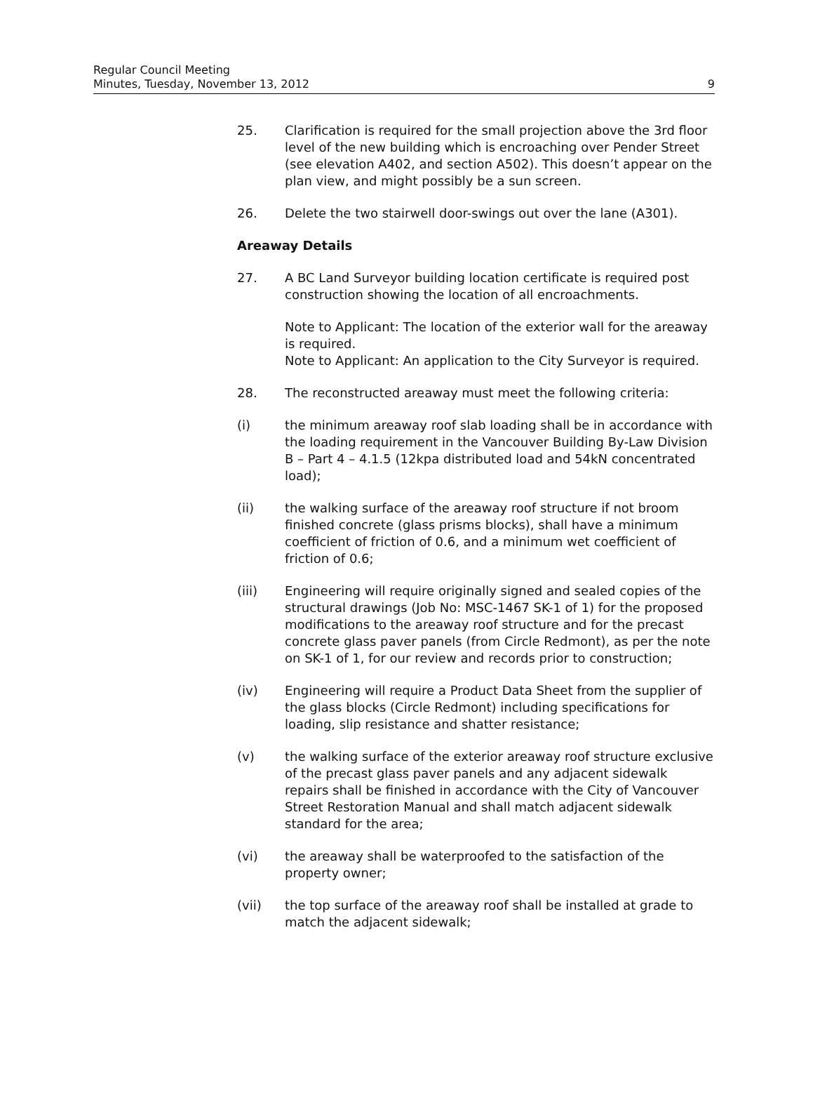Regular Council Meeting
Minutes, Tuesday, November 13, 2012 9
25. Clarification is required for the small projection above the 3rd floor level of the new building which is encroaching over Pender Street (see elevation A402, and section A502). This doesn’t appear on the plan view, and might possibly be a sun screen.
26. Delete the two stairwell door-swings out over the lane (A301).
Areaway Details
27. A BC Land Surveyor building location certificate is required post construction showing the location of all encroachments.
Note to Applicant: The location of the exterior wall for the areaway is required.
Note to Applicant: An application to the City Surveyor is required.
28. The reconstructed areaway must meet the following criteria:
(i) the minimum areaway roof slab loading shall be in accordance with the loading requirement in the Vancouver Building By-Law Division B – Part 4 – 4.1.5 (12kpa distributed load and 54kN concentrated load);
(ii) the walking surface of the areaway roof structure if not broom finished concrete (glass prisms blocks), shall have a minimum coefficient of friction of 0.6, and a minimum wet coefficient of friction of 0.6;
(iii) Engineering will require originally signed and sealed copies of the structural drawings (Job No: MSC-1467 SK-1 of 1) for the proposed modifications to the areaway roof structure and for the precast concrete glass paver panels (from Circle Redmont), as per the note on SK-1 of 1, for our review and records prior to construction;
(iv) Engineering will require a Product Data Sheet from the supplier of the glass blocks (Circle Redmont) including specifications for loading, slip resistance and shatter resistance;
(v) the walking surface of the exterior areaway roof structure exclusive of the precast glass paver panels and any adjacent sidewalk repairs shall be finished in accordance with the City of Vancouver Street Restoration Manual and shall match adjacent sidewalk standard for the area;
(vi) the areaway shall be waterproofed to the satisfaction of the property owner;
(vii) the top surface of the areaway roof shall be installed at grade to match the adjacent sidewalk;